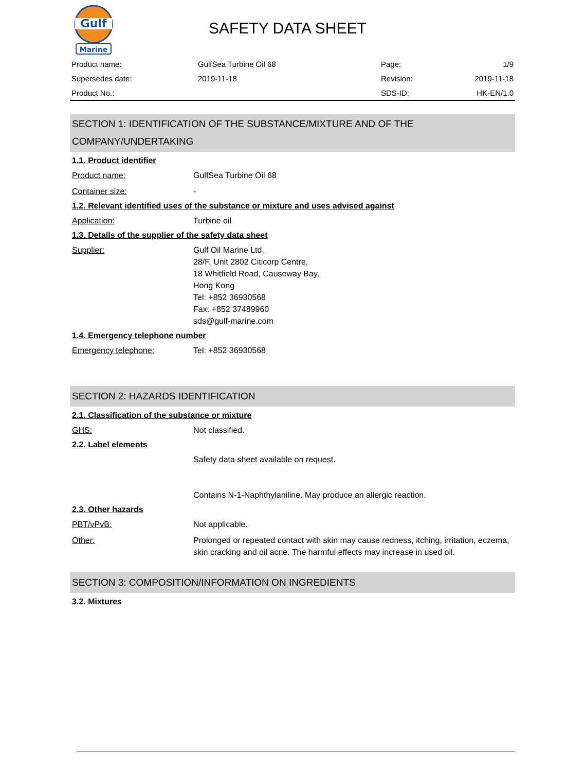Gulf
Marine
SAFETY DATA SHEET
| Product name: | GulfSea Turbine Oil 68 | Page: | 1/9 |
| Supersedes date: | 2019-11-18 | Revision: | 2019-11-18 |
| Product No.: | | SDS-ID: | HK-EN/1.0 |
SECTION 1: IDENTIFICATION OF THE SUBSTANCE/MIXTURE AND OF THE COMPANY/UNDERTAKING
1.1. Product identifier
Product name: GulfSea Turbine Oil 68
Container size: -
1.2. Relevant identified uses of the substance or mixture and uses advised against
Application: Turbine oil
1.3. Details of the supplier of the safety data sheet
Supplier: Gulf Oil Marine Ltd.
28/F, Unit 2802 Citicorp Centre,
18 Whitfield Road, Causeway Bay,
Hong Kong
Tel: +852 36930568
Fax: +852 37489960
sds@gulf-marine.com
1.4. Emergency telephone number
Emergency telephone: Tel: +852 36930568
SECTION 2: HAZARDS IDENTIFICATION
2.1. Classification of the substance or mixture
GHS: Not classified.
2.2. Label elements
Safety data sheet available on request.
Contains N-1-Naphthylaniline. May produce an allergic reaction.
2.3. Other hazards
PBT/vPvB: Not applicable.
Other: Prolonged or repeated contact with skin may cause redness, itching, irritation, eczema, skin cracking and oil acne. The harmful effects may increase in used oil.
SECTION 3: COMPOSITION/INFORMATION ON INGREDIENTS
3.2. Mixtures